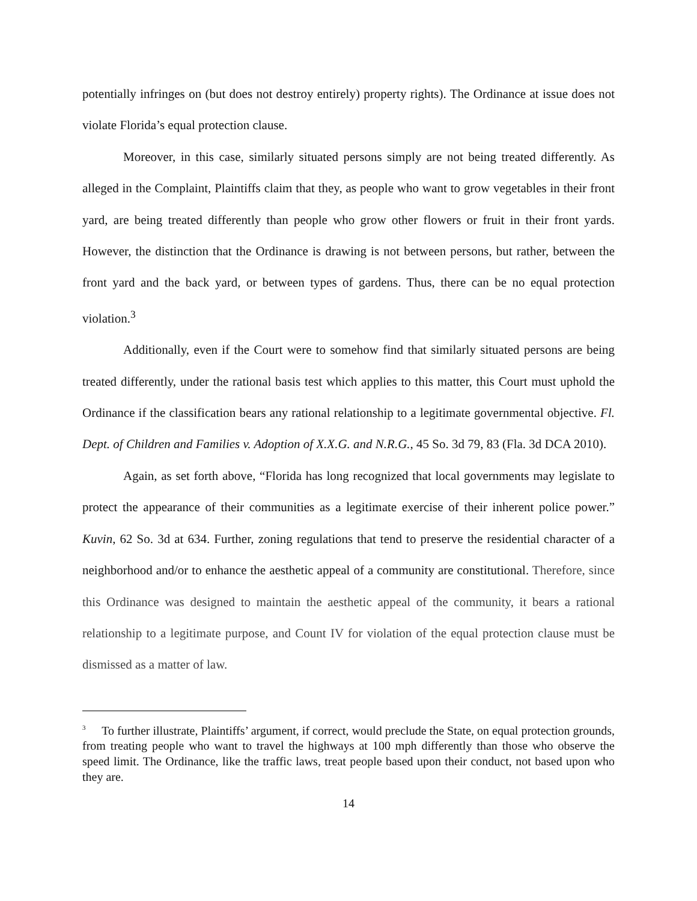potentially infringes on (but does not destroy entirely) property rights). The Ordinance at issue does not violate Florida’s equal protection clause.
Moreover, in this case, similarly situated persons simply are not being treated differently. As alleged in the Complaint, Plaintiffs claim that they, as people who want to grow vegetables in their front yard, are being treated differently than people who grow other flowers or fruit in their front yards. However, the distinction that the Ordinance is drawing is not between persons, but rather, between the front yard and the back yard, or between types of gardens. Thus, there can be no equal protection violation.<sup>3</sup>
Additionally, even if the Court were to somehow find that similarly situated persons are being treated differently, under the rational basis test which applies to this matter, this Court must uphold the Ordinance if the classification bears any rational relationship to a legitimate governmental objective. Fl. Dept. of Children and Families v. Adoption of X.X.G. and N.R.G., 45 So. 3d 79, 83 (Fla. 3d DCA 2010).
Again, as set forth above, “Florida has long recognized that local governments may legislate to protect the appearance of their communities as a legitimate exercise of their inherent police power.” Kuvin, 62 So. 3d at 634. Further, zoning regulations that tend to preserve the residential character of a neighborhood and/or to enhance the aesthetic appeal of a community are constitutional. Therefore, since this Ordinance was designed to maintain the aesthetic appeal of the community, it bears a rational relationship to a legitimate purpose, and Count IV for violation of the equal protection clause must be dismissed as a matter of law.
<sup>3</sup> To further illustrate, Plaintiffs’ argument, if correct, would preclude the State, on equal protection grounds, from treating people who want to travel the highways at 100 mph differently than those who observe the speed limit. The Ordinance, like the traffic laws, treat people based upon their conduct, not based upon who they are.
14